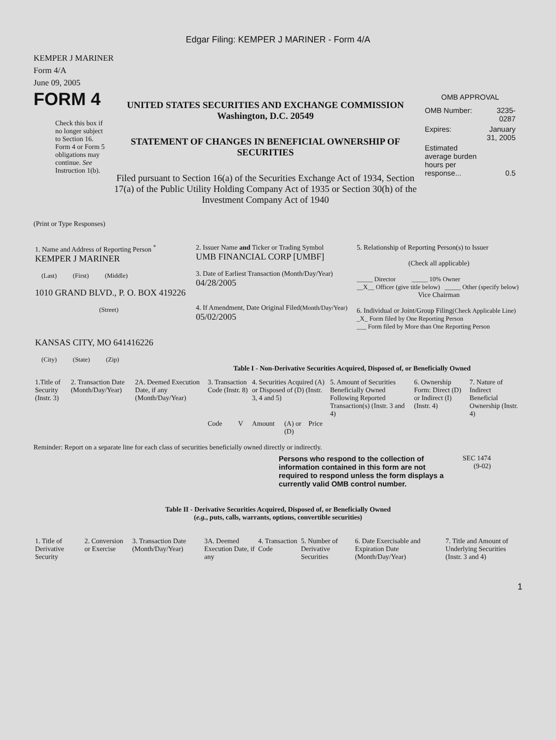Edgar Filing: KEMPER J MARINER - Form 4/A
KEMPER J MARINER
Form 4/A
June 09, 2005
FORM 4
Check this box if no longer subject to Section 16. Form 4 or Form 5 obligations may continue. See Instruction 1(b).
UNITED STATES SECURITIES AND EXCHANGE COMMISSION
Washington, D.C. 20549
STATEMENT OF CHANGES IN BENEFICIAL OWNERSHIP OF SECURITIES
Filed pursuant to Section 16(a) of the Securities Exchange Act of 1934, Section 17(a) of the Public Utility Holding Company Act of 1935 or Section 30(h) of the Investment Company Act of 1940
OMB APPROVAL
| OMB Number: | 3235-0287 |
| Expires: | January 31, 2005 |
| Estimated average burden hours per response... | 0.5 |
(Print or Type Responses)
| 1. Name and Address of Reporting Person <sup>*</sup> KEMPER J MARINER (Last) (First) (Middle) 1010 GRAND BLVD., P. O. BOX 419226 (Street) KANSAS CITY, MO 641416226 (City) (State) (Zip) | 2. Issuer Name and Ticker or Trading Symbol UMB FINANCIAL CORP [UMBF] 3. Date of Earliest Transaction (Month/Day/Year) 04/28/2005 4. If Amendment, Date Original Filed (Month/Day/Year) 05/02/2005 | 5. Relationship of Reporting Person(s) to Issuer (Check all applicable) _____ Director _____ 10% Owner __X__ Officer (give title below) _____ Other (specify below) Vice Chairman 6. Individual or Joint/Group Filing (Check Applicable Line) _X_ Form filed by One Reporting Person ___ Form filed by More than One Reporting Person |
Table I - Non-Derivative Securities Acquired, Disposed of, or Beneficially Owned
| 1.Title of Security (Instr. 3) | 2. Transaction Date (Month/Day/Year) | 2A. Deemed Execution Date, if any (Month/Day/Year) | 3. Transaction Code (Instr. 8) | | 4. Securities Acquired (A) or Disposed of (D) (Instr. 3, 4 and 5) | | | 5. Amount of Securities Beneficially Owned Following Reported Transaction(s) (Instr. 3 and 4) | 6. Ownership Form: Direct (D) or Indirect (I) (Instr. 4) | 7. Nature of Indirect Beneficial Ownership (Instr. 4) |
| --- | --- | --- | --- | --- | --- | --- | --- | --- | --- | --- |
| | | | Code | V | Amount | (A) or (D) | Price | | | |
Reminder: Report on a separate line for each class of securities beneficially owned directly or indirectly.
Persons who respond to the collection of information contained in this form are not required to respond unless the form displays a currently valid OMB control number.
SEC 1474 (9-02)
Table II - Derivative Securities Acquired, Disposed of, or Beneficially Owned
(e.g., puts, calls, warrants, options, convertible securities)
| 1. Title of Derivative Security | 2. Conversion or Exercise | 3. Transaction Date (Month/Day/Year) | 3A. Deemed Execution Date, if any | 4. Transaction Code | 5. Number of Derivative Securities | 6. Date Exercisable and Expiration Date (Month/Day/Year) | 7. Title and Amount of Underlying Securities (Instr. 3 and 4) |
| --- | --- | --- | --- | --- | --- | --- | --- |
1